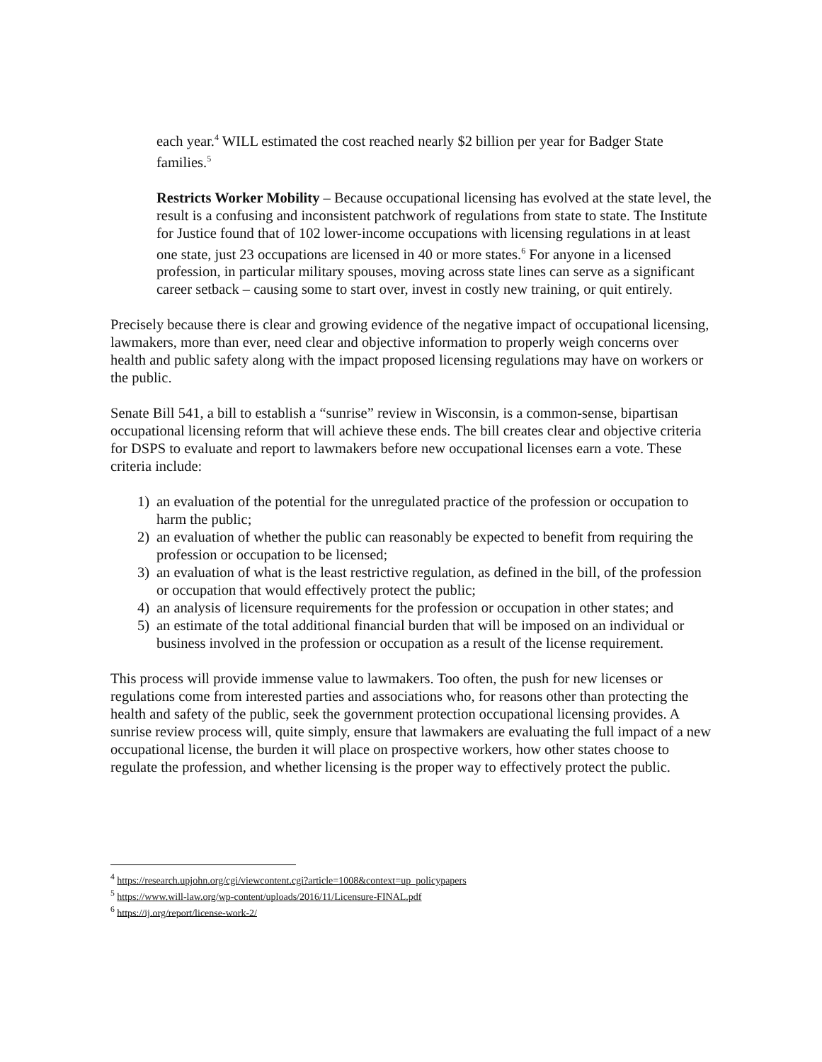each year.<sup>4</sup> WILL estimated the cost reached nearly $2 billion per year for Badger State families.<sup>5</sup>
Restricts Worker Mobility – Because occupational licensing has evolved at the state level, the result is a confusing and inconsistent patchwork of regulations from state to state. The Institute for Justice found that of 102 lower-income occupations with licensing regulations in at least one state, just 23 occupations are licensed in 40 or more states.<sup>6</sup> For anyone in a licensed profession, in particular military spouses, moving across state lines can serve as a significant career setback – causing some to start over, invest in costly new training, or quit entirely.
Precisely because there is clear and growing evidence of the negative impact of occupational licensing, lawmakers, more than ever, need clear and objective information to properly weigh concerns over health and public safety along with the impact proposed licensing regulations may have on workers or the public.
Senate Bill 541, a bill to establish a “sunrise” review in Wisconsin, is a common-sense, bipartisan occupational licensing reform that will achieve these ends. The bill creates clear and objective criteria for DSPS to evaluate and report to lawmakers before new occupational licenses earn a vote. These criteria include:
1) an evaluation of the potential for the unregulated practice of the profession or occupation to harm the public;
2) an evaluation of whether the public can reasonably be expected to benefit from requiring the profession or occupation to be licensed;
3) an evaluation of what is the least restrictive regulation, as defined in the bill, of the profession or occupation that would effectively protect the public;
4) an analysis of licensure requirements for the profession or occupation in other states; and
5) an estimate of the total additional financial burden that will be imposed on an individual or business involved in the profession or occupation as a result of the license requirement.
This process will provide immense value to lawmakers. Too often, the push for new licenses or regulations come from interested parties and associations who, for reasons other than protecting the health and safety of the public, seek the government protection occupational licensing provides. A sunrise review process will, quite simply, ensure that lawmakers are evaluating the full impact of a new occupational license, the burden it will place on prospective workers, how other states choose to regulate the profession, and whether licensing is the proper way to effectively protect the public.
<sup>4</sup> https://research.upjohn.org/cgi/viewcontent.cgi?article=1008&context=up_policypapers
<sup>5</sup> https://www.will-law.org/wp-content/uploads/2016/11/Licensure-FINAL.pdf
<sup>6</sup> https://ij.org/report/license-work-2/